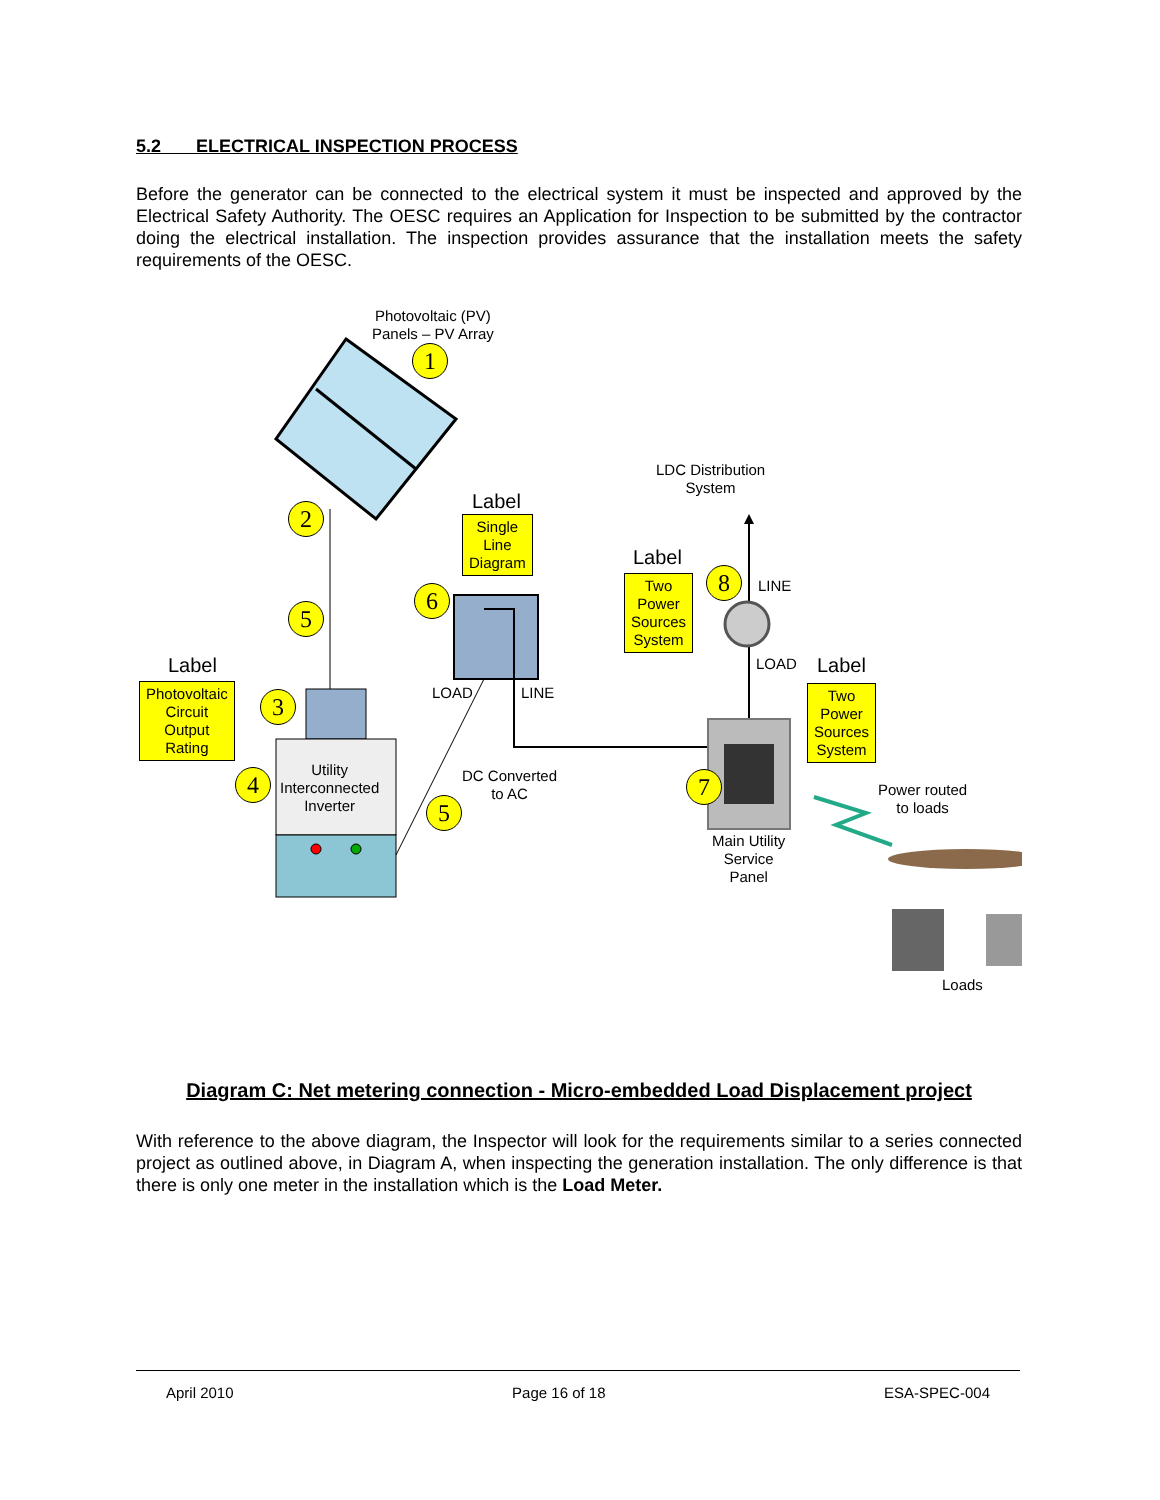5.2 ELECTRICAL INSPECTION PROCESS
Before the generator can be connected to the electrical system it must be inspected and approved by the Electrical Safety Authority. The OESC requires an Application for Inspection to be submitted by the contractor doing the electrical installation. The inspection provides assurance that the installation meets the safety requirements of the OESC.
Photovoltaic (PV)
Panels – PV Array
1
2
5
Label
Photovoltaic
Circuit
Output
Rating
3
4
Utility
Interconnected
Inverter
Label
Single
Line
Diagram
6
LOAD LINE
DC Converted
to AC
5
LDC Distribution
System
Label
Two
Power
Sources
System
8 LINE
LOAD Label
Two
Power
Sources
System
7
Main Utility
Service
Panel
Power routed
to loads
Loads
Diagram C: Net metering connection - Micro-embedded Load Displacement project
With reference to the above diagram, the Inspector will look for the requirements similar to a series connected project as outlined above, in Diagram A, when inspecting the generation installation. The only difference is that there is only one meter in the installation which is the Load Meter.
April 2010 Page 16 of 18 ESA-SPEC-004